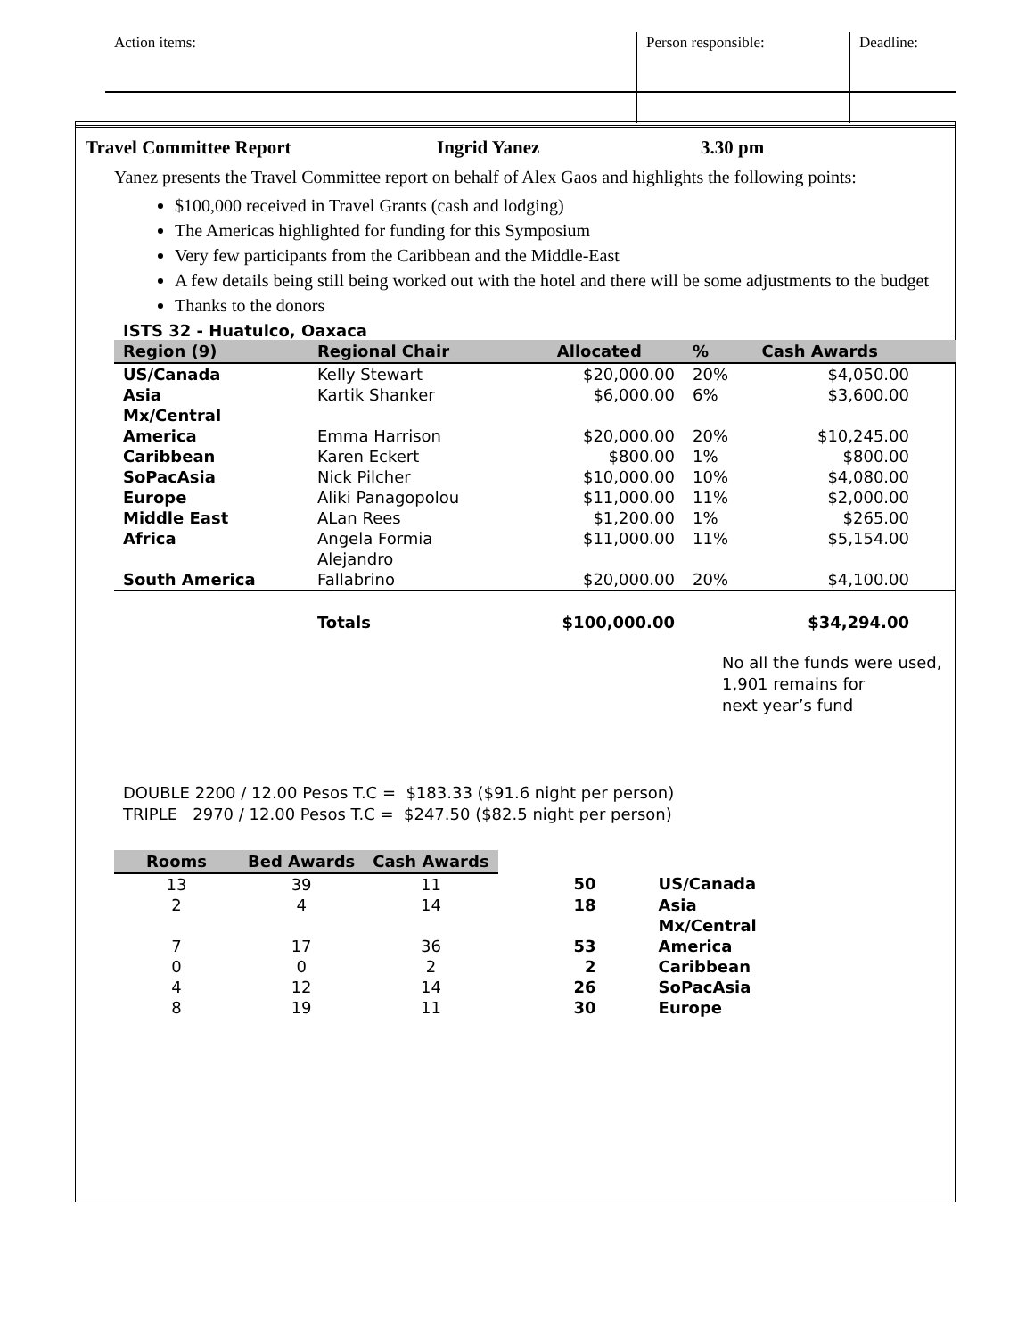| Action items: | Person responsible: | Deadline: |
Travel Committee Report Ingrid Yanez 3.30 pm
Yanez presents the Travel Committee report on behalf of Alex Gaos and highlights the following points:
$100,000 received in Travel Grants (cash and lodging)
The Americas highlighted for funding for this Symposium
Very few participants from the Caribbean and the Middle-East
A few details being still being worked out with the hotel and there will be some adjustments to the budget
Thanks to the donors
ISTS 32 - Huatulco, Oaxaca
| Region (9) | Regional Chair | Allocated | % | Cash Awards |
| --- | --- | --- | --- | --- |
| US/Canada | Kelly Stewart | $20,000.00 | 20% | $4,050.00 |
| Asia Mx/Central | Kartik Shanker | $6,000.00 | 6% | $3,600.00 |
| America | Emma Harrison | $20,000.00 | 20% | $10,245.00 |
| Caribbean | Karen Eckert | $800.00 | 1% | $800.00 |
| SoPacAsia | Nick Pilcher | $10,000.00 | 10% | $4,080.00 |
| Europe | Aliki Panagopolou | $11,000.00 | 11% | $2,000.00 |
| Middle East | ALan Rees | $1,200.00 | 1% | $265.00 |
| Africa | Angela Formia Alejandro | $11,000.00 | 11% | $5,154.00 |
| South America | Fallabrino | $20,000.00 | 20% | $4,100.00 |
| | Totals | $100,000.00 | | $34,294.00 |
No all the funds were used,
1,901 remains for
next year’s fund
DOUBLE 2200 / 12.00 Pesos T.C = $183.33 ($91.6 night per person) TRIPLE 2970 / 12.00 Pesos T.C = $247.50 ($82.5 night per person)
| Rooms | Bed Awards | Cash Awards | | |
| --- | --- | --- | --- | --- |
| 13 | 39 | 11 | 50 | US/Canada |
| 2 | 4 | 14 | 18 | Asia Mx/Central |
| 7 | 17 | 36 | 53 | America |
| 0 | 0 | 2 | 2 | Caribbean |
| 4 | 12 | 14 | 26 | SoPacAsia |
| 8 | 19 | 11 | 30 | Europe |